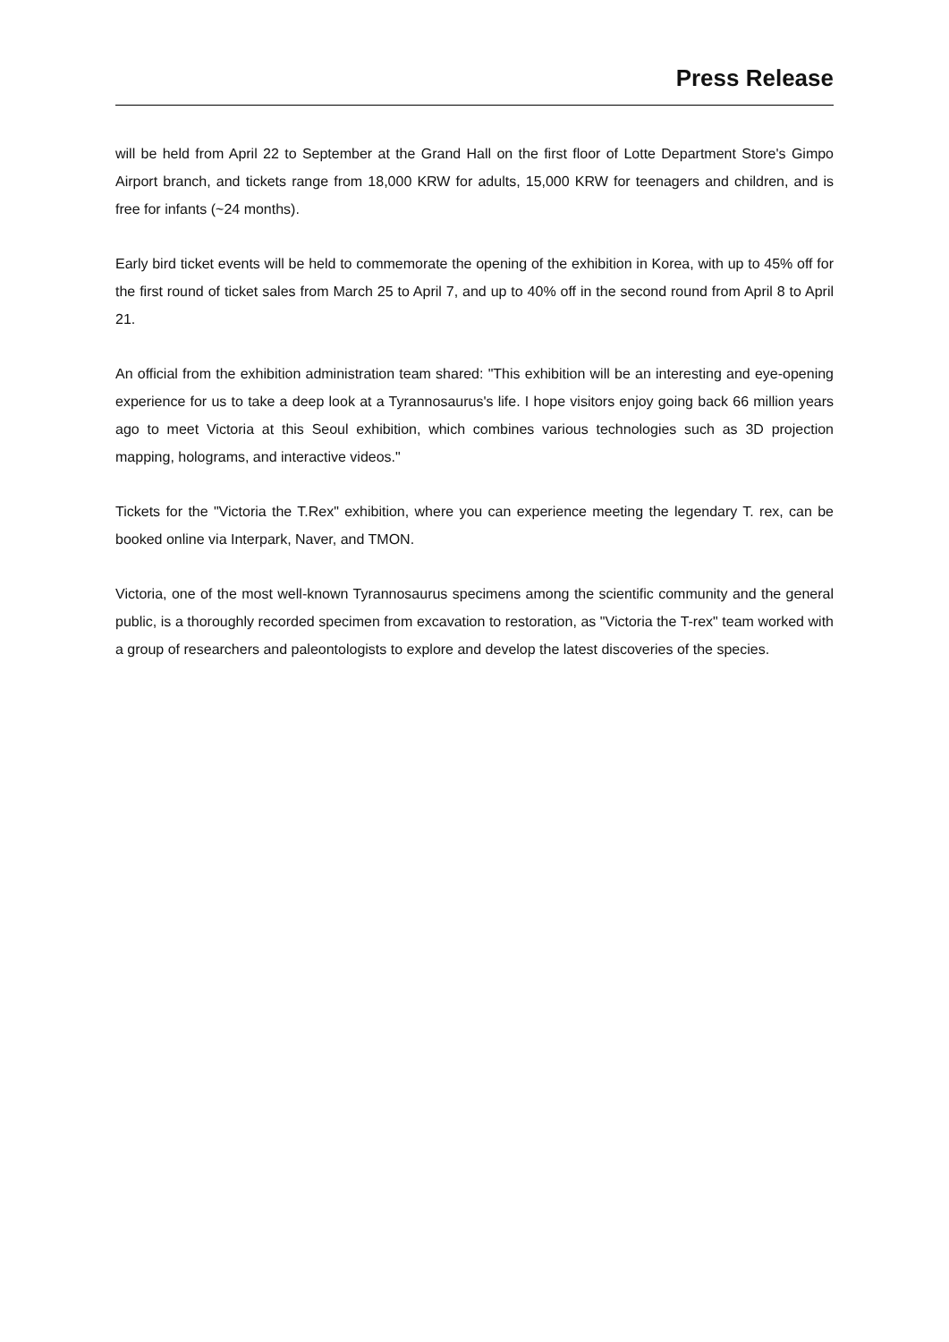Press Release
will be held from April 22 to September at the Grand Hall on the first floor of Lotte Department Store's Gimpo Airport branch, and tickets range from 18,000 KRW for adults, 15,000 KRW for teenagers and children, and is free for infants (~24 months).
Early bird ticket events will be held to commemorate the opening of the exhibition in Korea, with up to 45% off for the first round of ticket sales from March 25 to April 7, and up to 40% off in the second round from April 8 to April 21.
An official from the exhibition administration team shared: "This exhibition will be an interesting and eye-opening experience for us to take a deep look at a Tyrannosaurus's life. I hope visitors enjoy going back 66 million years ago to meet Victoria at this Seoul exhibition, which combines various technologies such as 3D projection mapping, holograms, and interactive videos."
Tickets for the "Victoria the T.Rex" exhibition, where you can experience meeting the legendary T. rex, can be booked online via Interpark, Naver, and TMON.
Victoria, one of the most well-known Tyrannosaurus specimens among the scientific community and the general public, is a thoroughly recorded specimen from excavation to restoration, as "Victoria the T-rex" team worked with a group of researchers and paleontologists to explore and develop the latest discoveries of the species.